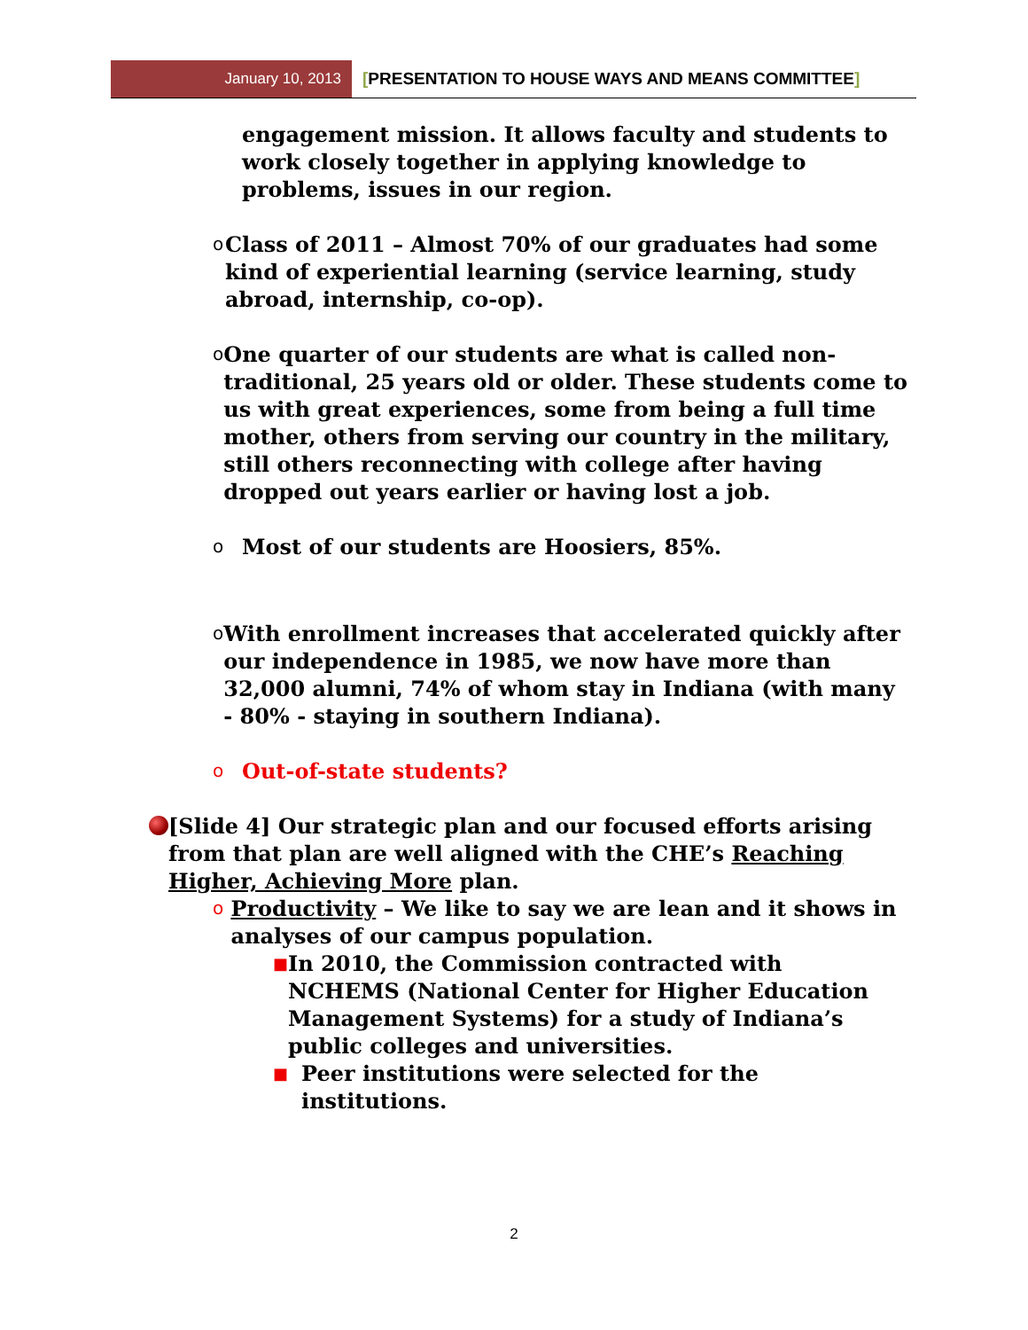January 10, 2013
[PRESENTATION TO HOUSE WAYS AND MEANS COMMITTEE]
engagement mission. It allows faculty and students to work closely together in applying knowledge to problems, issues in our region.
o
Class of 2011 – Almost 70% of our graduates had some kind of experiential learning (service learning, study abroad, internship, co-op).
o
One quarter of our students are what is called non-traditional, 25 years old or older. These students come to us with great experiences, some from being a full time mother, others from serving our country in the military, still others reconnecting with college after having dropped out years earlier or having lost a job.
o
Most of our students are Hoosiers, 85%.
o
With enrollment increases that accelerated quickly after our independence in 1985, we now have more than 32,000 alumni, 74% of whom stay in Indiana (with many - 80% - staying in southern Indiana).
o
Out-of-state students?
[Slide 4] Our strategic plan and our focused efforts arising from that plan are well aligned with the CHE’s Reaching Higher, Achieving More plan.
o
Productivity – We like to say we are lean and it shows in analyses of our campus population.
■
In 2010, the Commission contracted with NCHEMS (National Center for Higher Education Management Systems) for a study of Indiana’s public colleges and universities.
■
Peer institutions were selected for the institutions.
2